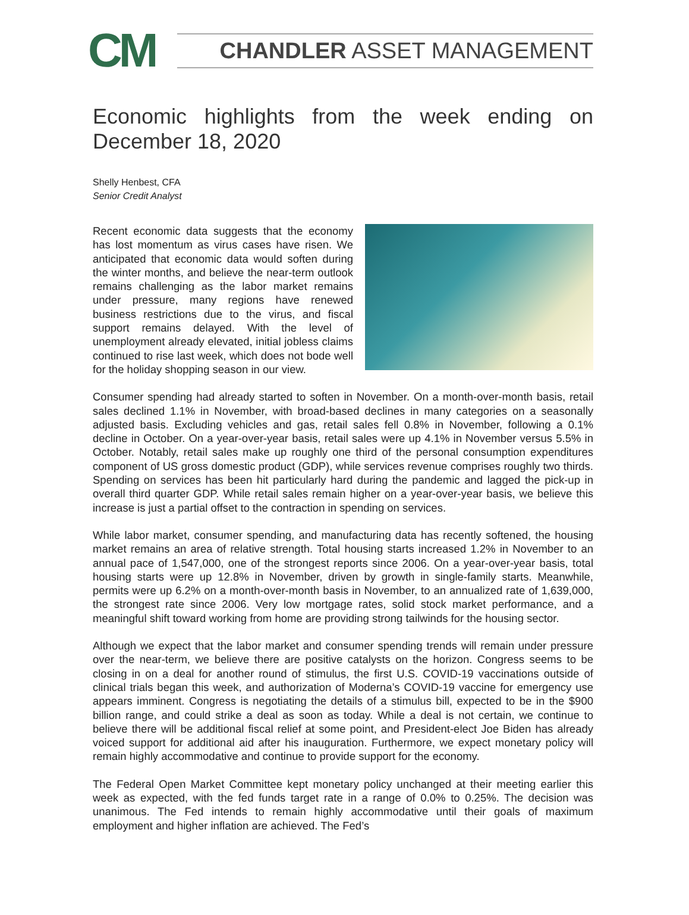CM
CHANDLER ASSET MANAGEMENT
Economic highlights from the week ending on December 18, 2020
Shelly Henbest, CFA
Senior Credit Analyst
Recent economic data suggests that the economy has lost momentum as virus cases have risen. We anticipated that economic data would soften during the winter months, and believe the near-term outlook remains challenging as the labor market remains under pressure, many regions have renewed business restrictions due to the virus, and fiscal support remains delayed. With the level of unemployment already elevated, initial jobless claims continued to rise last week, which does not bode well for the holiday shopping season in our view.
Consumer spending had already started to soften in November. On a month-over-month basis, retail sales declined 1.1% in November, with broad-based declines in many categories on a seasonally adjusted basis. Excluding vehicles and gas, retail sales fell 0.8% in November, following a 0.1% decline in October. On a year-over-year basis, retail sales were up 4.1% in November versus 5.5% in October. Notably, retail sales make up roughly one third of the personal consumption expenditures component of US gross domestic product (GDP), while services revenue comprises roughly two thirds. Spending on services has been hit particularly hard during the pandemic and lagged the pick-up in overall third quarter GDP. While retail sales remain higher on a year-over-year basis, we believe this increase is just a partial offset to the contraction in spending on services.
While labor market, consumer spending, and manufacturing data has recently softened, the housing market remains an area of relative strength. Total housing starts increased 1.2% in November to an annual pace of 1,547,000, one of the strongest reports since 2006. On a year-over-year basis, total housing starts were up 12.8% in November, driven by growth in single-family starts. Meanwhile, permits were up 6.2% on a month-over-month basis in November, to an annualized rate of 1,639,000, the strongest rate since 2006. Very low mortgage rates, solid stock market performance, and a meaningful shift toward working from home are providing strong tailwinds for the housing sector.
Although we expect that the labor market and consumer spending trends will remain under pressure over the near-term, we believe there are positive catalysts on the horizon. Congress seems to be closing in on a deal for another round of stimulus, the first U.S. COVID-19 vaccinations outside of clinical trials began this week, and authorization of Moderna’s COVID-19 vaccine for emergency use appears imminent. Congress is negotiating the details of a stimulus bill, expected to be in the $900 billion range, and could strike a deal as soon as today. While a deal is not certain, we continue to believe there will be additional fiscal relief at some point, and President-elect Joe Biden has already voiced support for additional aid after his inauguration. Furthermore, we expect monetary policy will remain highly accommodative and continue to provide support for the economy.
The Federal Open Market Committee kept monetary policy unchanged at their meeting earlier this week as expected, with the fed funds target rate in a range of 0.0% to 0.25%. The decision was unanimous. The Fed intends to remain highly accommodative until their goals of maximum employment and higher inflation are achieved. The Fed’s